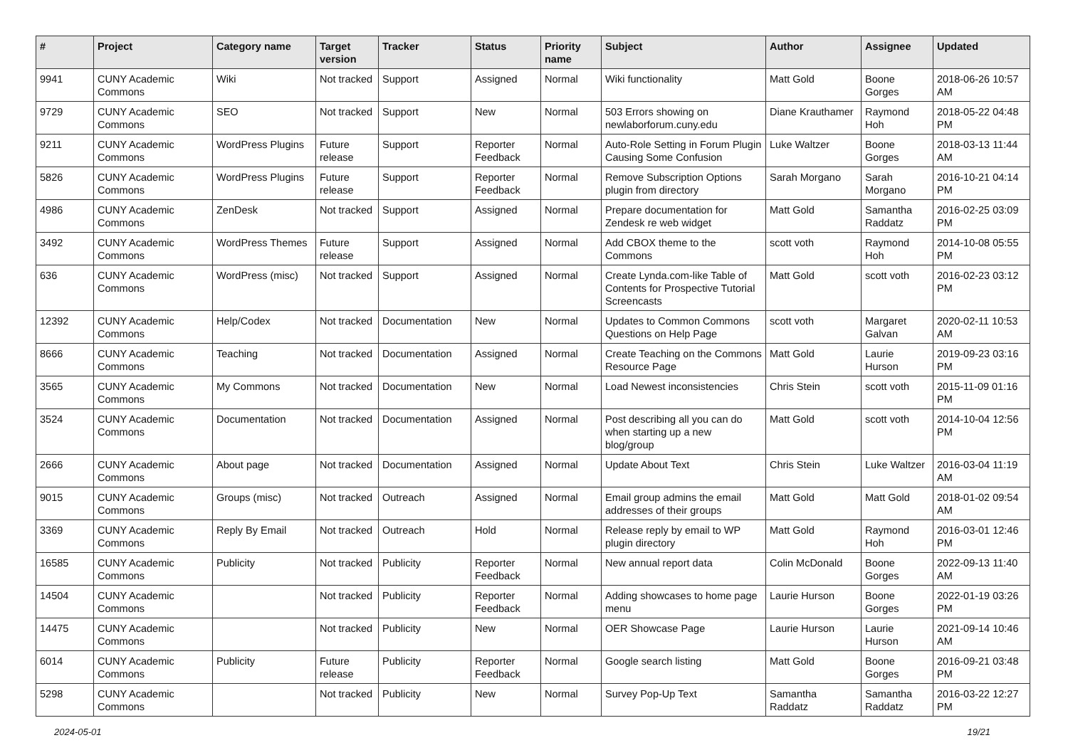| # | Project | Category name | Target version | Tracker | Status | Priority name | Subject | Author | Assignee | Updated |
| --- | --- | --- | --- | --- | --- | --- | --- | --- | --- | --- |
| 9941 | CUNY Academic Commons | Wiki | Not tracked | Support | Assigned | Normal | Wiki functionality | Matt Gold | Boone Gorges | 2018-06-26 10:57 AM |
| 9729 | CUNY Academic Commons | SEO | Not tracked | Support | New | Normal | 503 Errors showing on newlaborforum.cuny.edu | Diane Krauthamer | Raymond Hoh | 2018-05-22 04:48 PM |
| 9211 | CUNY Academic Commons | WordPress Plugins | Future release | Support | Reporter Feedback | Normal | Auto-Role Setting in Forum Plugin Causing Some Confusion | Luke Waltzer | Boone Gorges | 2018-03-13 11:44 AM |
| 5826 | CUNY Academic Commons | WordPress Plugins | Future release | Support | Reporter Feedback | Normal | Remove Subscription Options plugin from directory | Sarah Morgano | Sarah Morgano | 2016-10-21 04:14 PM |
| 4986 | CUNY Academic Commons | ZenDesk | Not tracked | Support | Assigned | Normal | Prepare documentation for Zendesk re web widget | Matt Gold | Samantha Raddatz | 2016-02-25 03:09 PM |
| 3492 | CUNY Academic Commons | WordPress Themes | Future release | Support | Assigned | Normal | Add CBOX theme to the Commons | scott voth | Raymond Hoh | 2014-10-08 05:55 PM |
| 636 | CUNY Academic Commons | WordPress (misc) | Not tracked | Support | Assigned | Normal | Create Lynda.com-like Table of Contents for Prospective Tutorial Screencasts | Matt Gold | scott voth | 2016-02-23 03:12 PM |
| 12392 | CUNY Academic Commons | Help/Codex | Not tracked | Documentation | New | Normal | Updates to Common Commons Questions on Help Page | scott voth | Margaret Galvan | 2020-02-11 10:53 AM |
| 8666 | CUNY Academic Commons | Teaching | Not tracked | Documentation | Assigned | Normal | Create Teaching on the Commons Resource Page | Matt Gold | Laurie Hurson | 2019-09-23 03:16 PM |
| 3565 | CUNY Academic Commons | My Commons | Not tracked | Documentation | New | Normal | Load Newest inconsistencies | Chris Stein | scott voth | 2015-11-09 01:16 PM |
| 3524 | CUNY Academic Commons | Documentation | Not tracked | Documentation | Assigned | Normal | Post describing all you can do when starting up a new blog/group | Matt Gold | scott voth | 2014-10-04 12:56 PM |
| 2666 | CUNY Academic Commons | About page | Not tracked | Documentation | Assigned | Normal | Update About Text | Chris Stein | Luke Waltzer | 2016-03-04 11:19 AM |
| 9015 | CUNY Academic Commons | Groups (misc) | Not tracked | Outreach | Assigned | Normal | Email group admins the email addresses of their groups | Matt Gold | Matt Gold | 2018-01-02 09:54 AM |
| 3369 | CUNY Academic Commons | Reply By Email | Not tracked | Outreach | Hold | Normal | Release reply by email to WP plugin directory | Matt Gold | Raymond Hoh | 2016-03-01 12:46 PM |
| 16585 | CUNY Academic Commons | Publicity | Not tracked | Publicity | Reporter Feedback | Normal | New annual report data | Colin McDonald | Boone Gorges | 2022-09-13 11:40 AM |
| 14504 | CUNY Academic Commons | | Not tracked | Publicity | Reporter Feedback | Normal | Adding showcases to home page menu | Laurie Hurson | Boone Gorges | 2022-01-19 03:26 PM |
| 14475 | CUNY Academic Commons | | Not tracked | Publicity | New | Normal | OER Showcase Page | Laurie Hurson | Laurie Hurson | 2021-09-14 10:46 AM |
| 6014 | CUNY Academic Commons | Publicity | Future release | Publicity | Reporter Feedback | Normal | Google search listing | Matt Gold | Boone Gorges | 2016-09-21 03:48 PM |
| 5298 | CUNY Academic Commons | | Not tracked | Publicity | New | Normal | Survey Pop-Up Text | Samantha Raddatz | Samantha Raddatz | 2016-03-22 12:27 PM |
2024-05-01 19/21